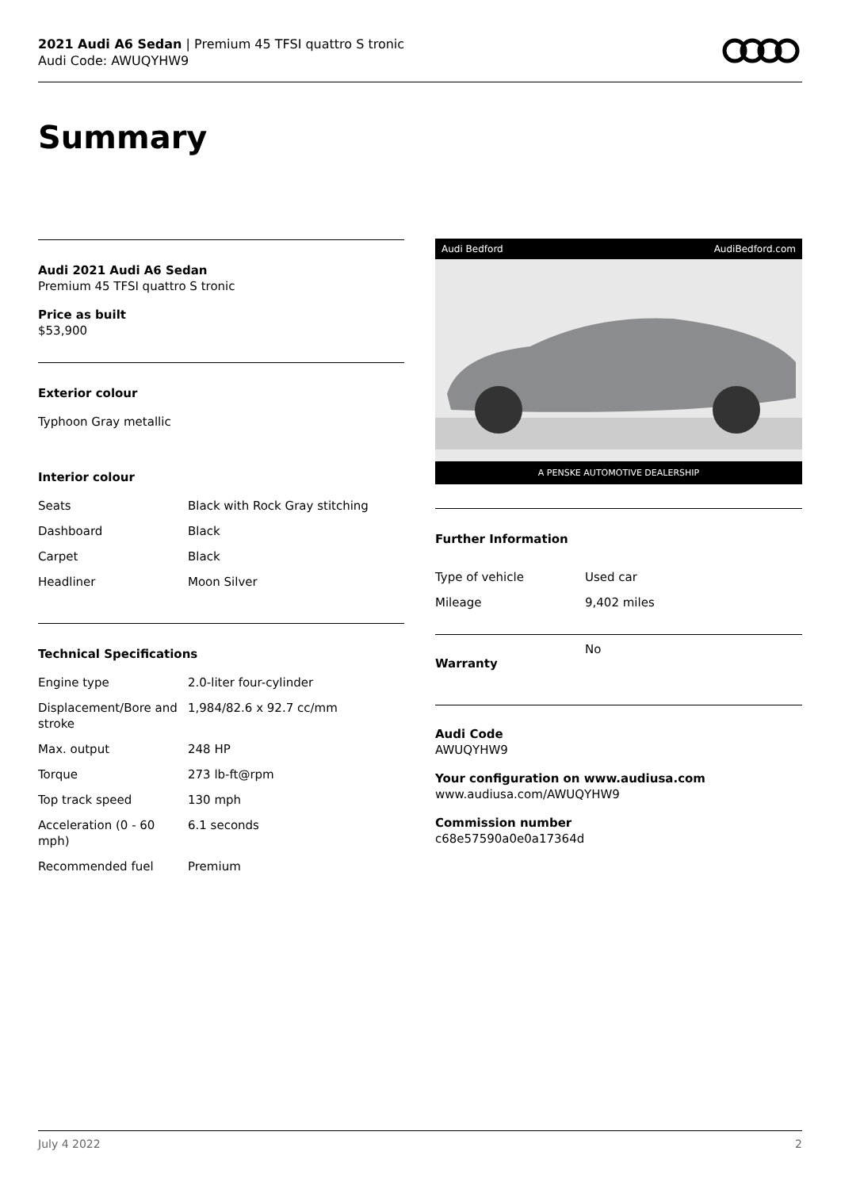2021 Audi A6 Sedan | Premium 45 TFSI quattro S tronic
Audi Code: AWUQYHW9
Summary
Audi 2021 Audi A6 Sedan
Premium 45 TFSI quattro S tronic
Price as built
$53,900
Exterior colour
Typhoon Gray metallic
Interior colour
| Seats | Black with Rock Gray stitching |
| Dashboard | Black |
| Carpet | Black |
| Headliner | Moon Silver |
Technical Specifications
| Engine type | 2.0-liter four-cylinder |
| Displacement/Bore and stroke | 1,984/82.6 x 92.7 cc/mm |
| Max. output | 248 HP |
| Torque | 273 lb-ft@rpm |
| Top track speed | 130 mph |
| Acceleration (0 - 60 mph) | 6.1 seconds |
| Recommended fuel | Premium |
Audi Bedford AudiBedford.com
A PENSKE AUTOMOTIVE DEALERSHIP
Further Information
| Type of vehicle | Used car |
| Mileage | 9,402 miles |
| Warranty | No |
Audi Code
AWUQYHW9
Your configuration on www.audiusa.com
www.audiusa.com/AWUQYHW9
Commission number
c68e57590a0e0a17364d
July 4 2022 2